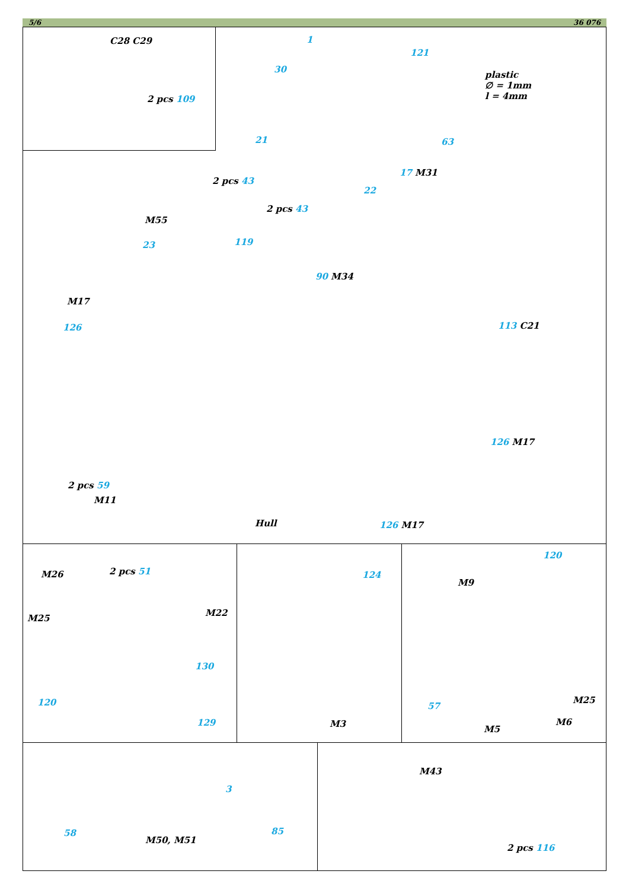5/6 36 076
C28 C29
2 pcs 109
1
121
30
plastic
∅ = 1mm
l = 4mm
21 63
17 M31
2 pcs 43
22
2 pcs 43
M55
23 119
90 M34
M17
126 113 C21
126 M17
2 pcs 59
M11
Hull 126 M17
M26 2 pcs 51
M25
M22
130
120
129
124
M3
120
M9
M25
57
M6
M5
M43
3
85
58
M50, M51
2 pcs 116